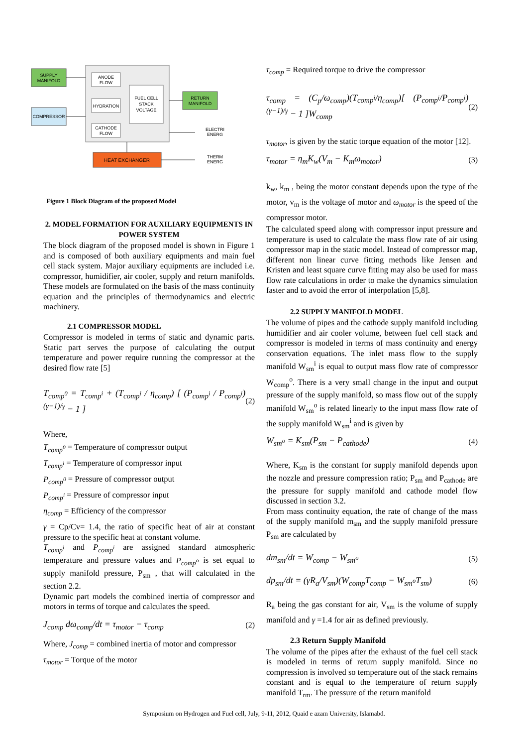SUPPLY
MANIFOLD
COMPRESSOR
ANODE
FLOW
HYDRATION
CATHODE
FLOW
FUEL CELL
STACK
VOLTAGE
RETURN
MANIFOLD
HEAT EXCHANGER
ELECTRI
ENERG
THERM
ENERG
Figure 1 Block Diagram of the proposed Model
2. MODEL FORMATION FOR AUXILIARY EQUIPMENTS IN POWER SYSTEM
The block diagram of the proposed model is shown in Figure 1 and is composed of both auxiliary equipments and main fuel cell stack system. Major auxiliary equipments are included i.e. compressor, humidifier, air cooler, supply and return manifolds. These models are formulated on the basis of the mass continuity equation and the principles of thermodynamics and electric machinery.
2.1 COMPRESSOR MODEL
Compressor is modeled in terms of static and dynamic parts. Static part serves the purpose of calculating the output temperature and power require running the compressor at the desired flow rate [5]
T<sub>comp<sup>0</sup></sub> = T<sub>comp<sup>i</sup></sub> + (T<sub>comp<sup>i</sup></sub> / η<sub>comp</sub>) [ (P<sub>comp<sup>i</sup></sub> / P<sub>comp<sup>i</sup></sub>)<sup>(γ−1)/γ</sup> − 1 ] (2)
Where,
T<sub>comp<sup>0</sup></sub> = Temperature of compressor output
T<sub>comp<sup>i</sup></sub> = Temperature of compressor input
P<sub>comp<sup>0</sup></sub> = Pressure of compressor output
P<sub>comp<sup>i</sup></sub> = Pressure of compressor input
η<sub>comp</sub> = Efficiency of the compressor
γ = Cp/Cv= 1.4, the ratio of specific heat of air at constant pressure to the specific heat at constant volume.
T<sub>comp<sup>i</sup></sub> and P<sub>comp<sup>i</sup></sub> are assigned standard atmospheric temperature and pressure values and P<sub>comp<sup>o</sup></sub> is set equal to supply manifold pressure, P<sub>sm</sub> , that will calculated in the section 2.2.
Dynamic part models the combined inertia of compressor and motors in terms of torque and calculates the speed.
J<sub>comp</sub> dω<sub>comp</sub>/dt = τ<sub>motor</sub> − τ<sub>comp</sub> (2)
Where, J<sub>comp</sub> = combined inertia of motor and compressor
τ<sub>motor</sub> = Torque of the motor
τ<sub>comp</sub> = Required torque to drive the compressor
τ<sub>comp</sub> = (C<sub>p</sub>/ω<sub>comp</sub>)(T<sub>comp<sup>i</sup></sub>/η<sub>comp</sub>)[ (P<sub>comp<sup>i</sup></sub>/P<sub>comp<sup>i</sup></sub>)<sup>(γ−1)/γ</sup> − 1 ]W<sub>comp</sub> (2)
τ<sub>motor</sub>, is given by the static torque equation of the motor [12].
τ<sub>motor</sub> = η<sub>m</sub>K<sub>w</sub>(V<sub>m</sub> − K<sub>m</sub>ω<sub>motor</sub>) (3)
k<sub>w</sub>, k<sub>m</sub> , being the motor constant depends upon the type of the motor, v<sub>m</sub> is the voltage of motor and ω<sub>motor</sub> is the speed of the compressor motor.
The calculated speed along with compressor input pressure and temperature is used to calculate the mass flow rate of air using compressor map in the static model. Instead of compressor map, different non linear curve fitting methods like Jensen and Kristen and least square curve fitting may also be used for mass flow rate calculations in order to make the dynamics simulation faster and to avoid the error of interpolation [5,8].
2.2 SUPPLY MANIFOLD MODEL
The volume of pipes and the cathode supply manifold including humidifier and air cooler volume, between fuel cell stack and compressor is modeled in terms of mass continuity and energy conservation equations. The inlet mass flow to the supply manifold W<sub>sm</sub><sup>i</sup> is equal to output mass flow rate of compressor W<sub>comp</sub><sup>o</sup>. There is a very small change in the input and output pressure of the supply manifold, so mass flow out of the supply manifold W<sub>sm</sub><sup>o</sup> is related linearly to the input mass flow rate of the supply manifold W<sub>sm</sub><sup>i</sup> and is given by
W<sub>sm<sup>o</sup></sub> = K<sub>sm</sub>(P<sub>sm</sub> − P<sub>cathode</sub>) (4)
Where, K<sub>sm</sub> is the constant for supply manifold depends upon the nozzle and pressure compression ratio; P<sub>sm</sub> and P<sub>cathode</sub> are the pressure for supply manifold and cathode model flow discussed in section 3.2.
From mass continuity equation, the rate of change of the mass of the supply manifold m<sub>sm</sub> and the supply manifold pressure P<sub>sm</sub> are calculated by
dm<sub>sm</sub>/dt = W<sub>comp</sub> − W<sub>sm<sup>o</sup></sub> (5)
dp<sub>sm</sub>/dt = (γR<sub>a</sub>/V<sub>sm</sub>)(W<sub>comp</sub>T<sub>comp</sub> − W<sub>sm<sup>o</sup></sub>T<sub>sm</sub>) (6)
R<sub>a</sub> being the gas constant for air, V<sub>sm</sub> is the volume of supply manifold and γ =1.4 for air as defined previously.
2.3 Return Supply Manifold
The volume of the pipes after the exhaust of the fuel cell stack is modeled in terms of return supply manifold. Since no compression is involved so temperature out of the stack remains constant and is equal to the temperature of return supply manifold T<sub>rm</sub>. The pressure of the return manifold
Symposium on Hydrogen and Fuel cell, July, 9-11, 2012, Quaid e azam University, Islamabd.